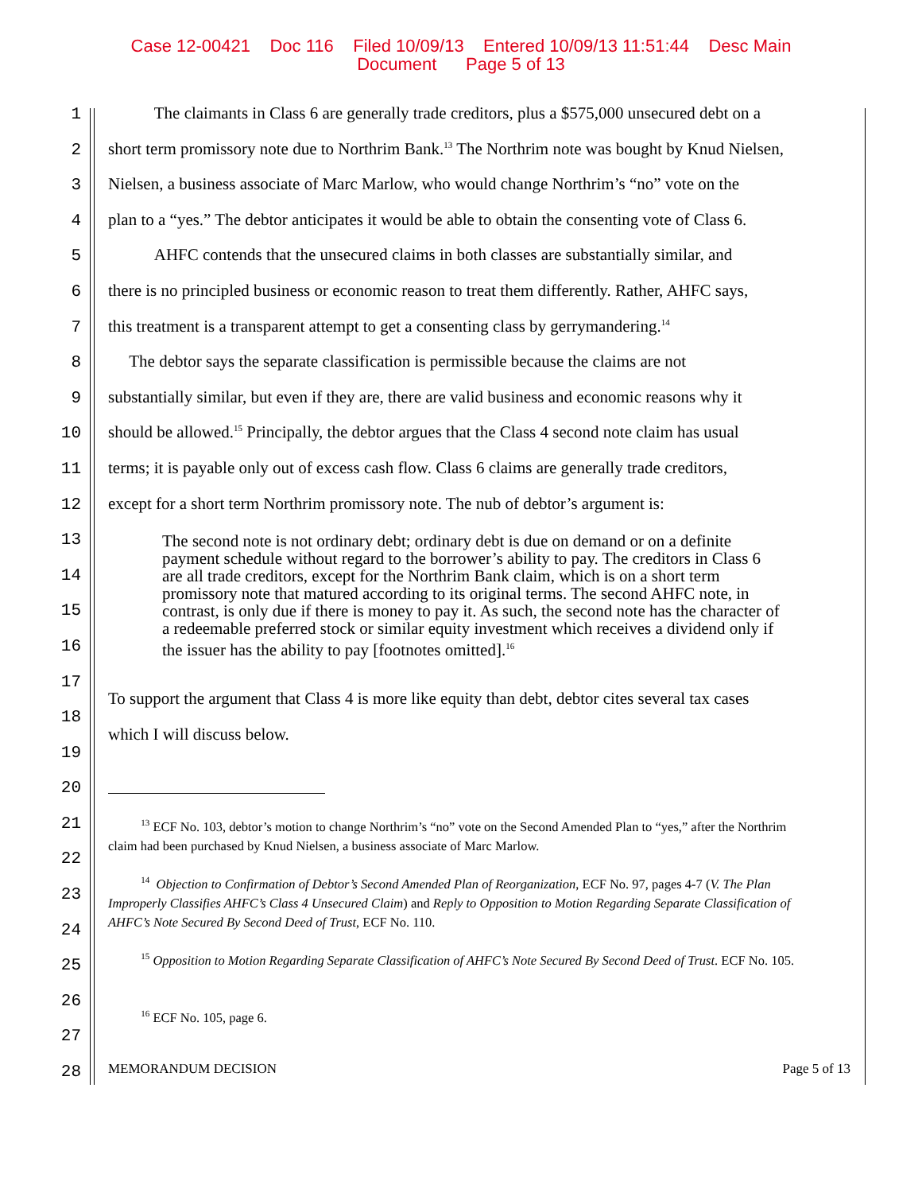Case 12-00421 Doc 116 Filed 10/09/13 Entered 10/09/13 11:51:44 Desc Main
Document Page 5 of 13
1 The claimants in Class 6 are generally trade creditors, plus a $575,000 unsecured debt on a
2 short term promissory note due to Northrim Bank.<sup>13</sup> The Northrim note was bought by Knud Nielsen,
3 Nielsen, a business associate of Marc Marlow, who would change Northrim’s “no” vote on the
4 plan to a “yes.” The debtor anticipates it would be able to obtain the consenting vote of Class 6.
5 AHFC contends that the unsecured claims in both classes are substantially similar, and
6 there is no principled business or economic reason to treat them differently. Rather, AHFC says,
7 this treatment is a transparent attempt to get a consenting class by gerrymandering.<sup>14</sup>
8 The debtor says the separate classification is permissible because the claims are not
9 substantially similar, but even if they are, there are valid business and economic reasons why it
10 should be allowed.<sup>15</sup> Principally, the debtor argues that the Class 4 second note claim has usual
11 terms; it is payable only out of excess cash flow. Class 6 claims are generally trade creditors,
12 except for a short term Northrim promissory note. The nub of debtor’s argument is:
13
14
15
16
17
18
To support the argument that Class 4 is more like equity than debt, debtor cites several tax cases
19
which I will discuss below.
20
21
22
23
24
25
26
27
28
MEMORANDUM DECISION Page 5 of 13
The second note is not ordinary debt; ordinary debt is due on demand or on a definite payment schedule without regard to the borrower’s ability to pay. The creditors in Class 6 are all trade creditors, except for the Northrim Bank claim, which is on a short term promissory note that matured according to its original terms. The second AHFC note, in contrast, is only due if there is money to pay it. As such, the second note has the character of a redeemable preferred stock or similar equity investment which receives a dividend only if the issuer has the ability to pay [footnotes omitted].<sup>16</sup>
<sup>13</sup> ECF No. 103, debtor’s motion to change Northrim’s “no” vote on the Second Amended Plan to “yes,” after the Northrim claim had been purchased by Knud Nielsen, a business associate of Marc Marlow.
<sup>14</sup> Objection to Confirmation of Debtor’s Second Amended Plan of Reorganization, ECF No. 97, pages 4-7 (V. The Plan Improperly Classifies AHFC’s Class 4 Unsecured Claim) and Reply to Opposition to Motion Regarding Separate Classification of AHFC’s Note Secured By Second Deed of Trust, ECF No. 110.
<sup>15</sup> Opposition to Motion Regarding Separate Classification of AHFC’s Note Secured By Second Deed of Trust. ECF No. 105.
<sup>16</sup> ECF No. 105, page 6.